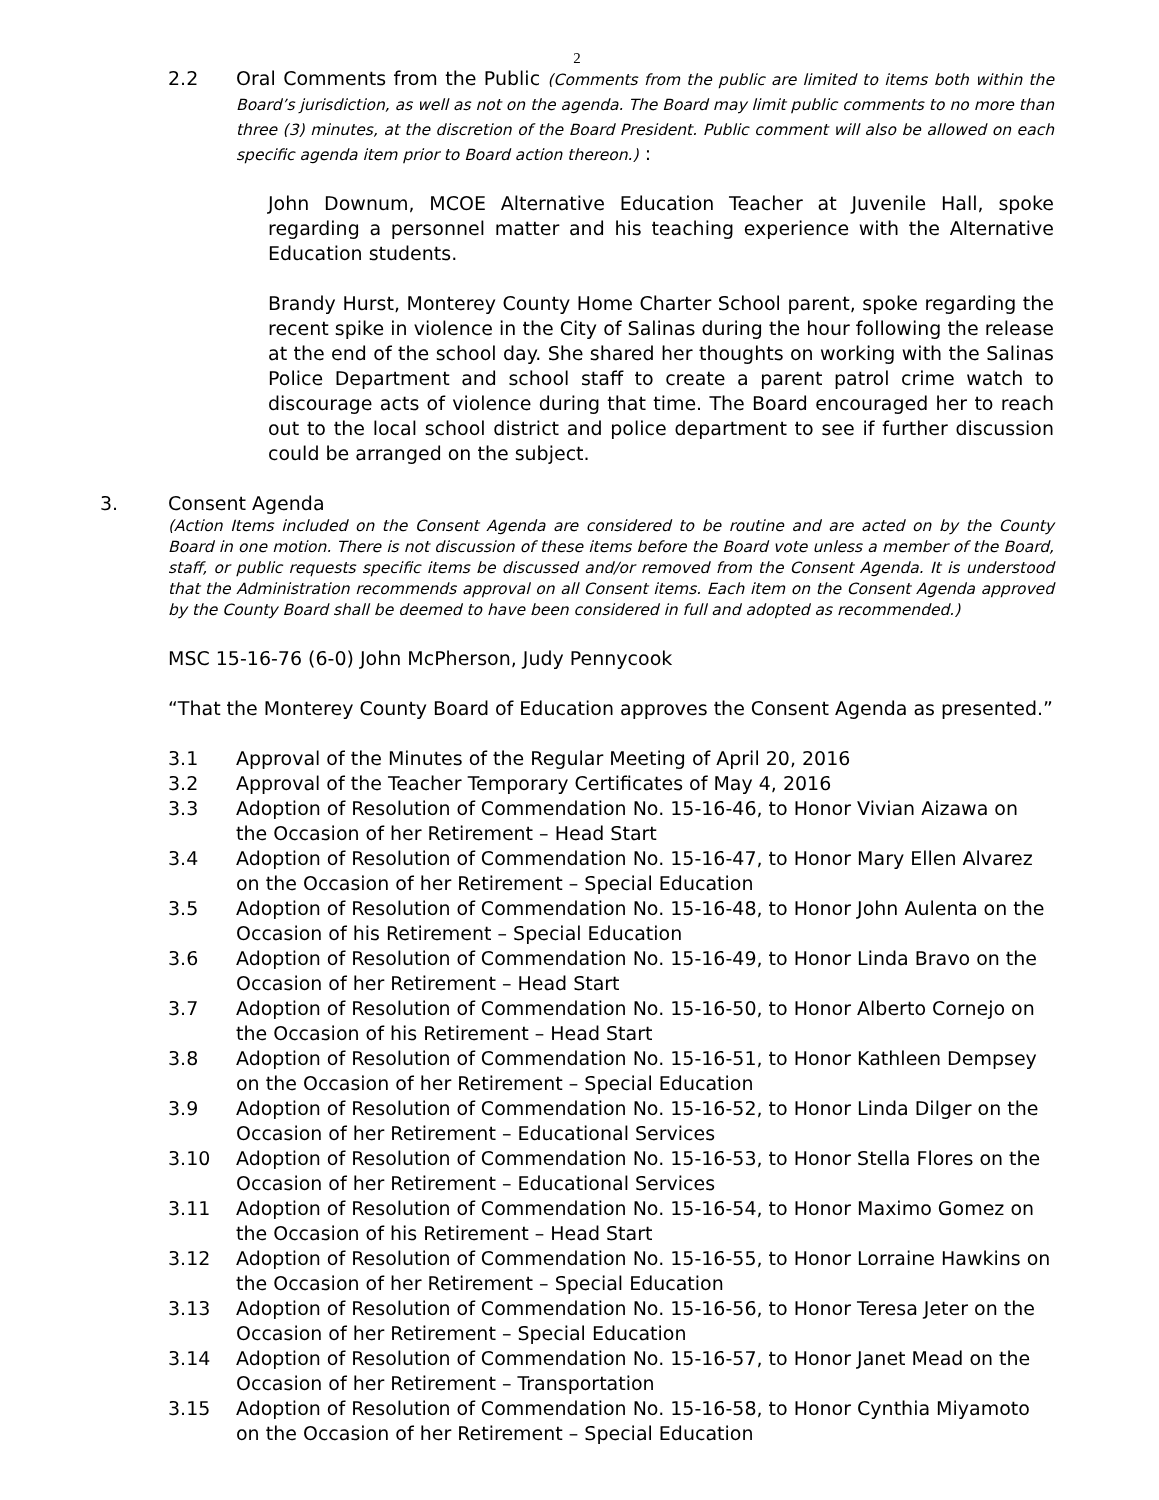2
2.2 Oral Comments from the Public (Comments from the public are limited to items both within the Board’s jurisdiction, as well as not on the agenda. The Board may limit public comments to no more than three (3) minutes, at the discretion of the Board President. Public comment will also be allowed on each specific agenda item prior to Board action thereon.) :
John Downum, MCOE Alternative Education Teacher at Juvenile Hall, spoke regarding a personnel matter and his teaching experience with the Alternative Education students.
Brandy Hurst, Monterey County Home Charter School parent, spoke regarding the recent spike in violence in the City of Salinas during the hour following the release at the end of the school day. She shared her thoughts on working with the Salinas Police Department and school staff to create a parent patrol crime watch to discourage acts of violence during that time. The Board encouraged her to reach out to the local school district and police department to see if further discussion could be arranged on the subject.
3. Consent Agenda
(Action Items included on the Consent Agenda are considered to be routine and are acted on by the County Board in one motion. There is not discussion of these items before the Board vote unless a member of the Board, staff, or public requests specific items be discussed and/or removed from the Consent Agenda. It is understood that the Administration recommends approval on all Consent items. Each item on the Consent Agenda approved by the County Board shall be deemed to have been considered in full and adopted as recommended.)
MSC 15-16-76 (6-0) John McPherson, Judy Pennycook
“That the Monterey County Board of Education approves the Consent Agenda as presented.”
3.1 Approval of the Minutes of the Regular Meeting of April 20, 2016
3.2 Approval of the Teacher Temporary Certificates of May 4, 2016
3.3 Adoption of Resolution of Commendation No. 15-16-46, to Honor Vivian Aizawa on the Occasion of her Retirement – Head Start
3.4 Adoption of Resolution of Commendation No. 15-16-47, to Honor Mary Ellen Alvarez on the Occasion of her Retirement – Special Education
3.5 Adoption of Resolution of Commendation No. 15-16-48, to Honor John Aulenta on the Occasion of his Retirement – Special Education
3.6 Adoption of Resolution of Commendation No. 15-16-49, to Honor Linda Bravo on the Occasion of her Retirement – Head Start
3.7 Adoption of Resolution of Commendation No. 15-16-50, to Honor Alberto Cornejo on the Occasion of his Retirement – Head Start
3.8 Adoption of Resolution of Commendation No. 15-16-51, to Honor Kathleen Dempsey on the Occasion of her Retirement – Special Education
3.9 Adoption of Resolution of Commendation No. 15-16-52, to Honor Linda Dilger on the Occasion of her Retirement – Educational Services
3.10 Adoption of Resolution of Commendation No. 15-16-53, to Honor Stella Flores on the Occasion of her Retirement – Educational Services
3.11 Adoption of Resolution of Commendation No. 15-16-54, to Honor Maximo Gomez on the Occasion of his Retirement – Head Start
3.12 Adoption of Resolution of Commendation No. 15-16-55, to Honor Lorraine Hawkins on the Occasion of her Retirement – Special Education
3.13 Adoption of Resolution of Commendation No. 15-16-56, to Honor Teresa Jeter on the Occasion of her Retirement – Special Education
3.14 Adoption of Resolution of Commendation No. 15-16-57, to Honor Janet Mead on the Occasion of her Retirement – Transportation
3.15 Adoption of Resolution of Commendation No. 15-16-58, to Honor Cynthia Miyamoto on the Occasion of her Retirement – Special Education